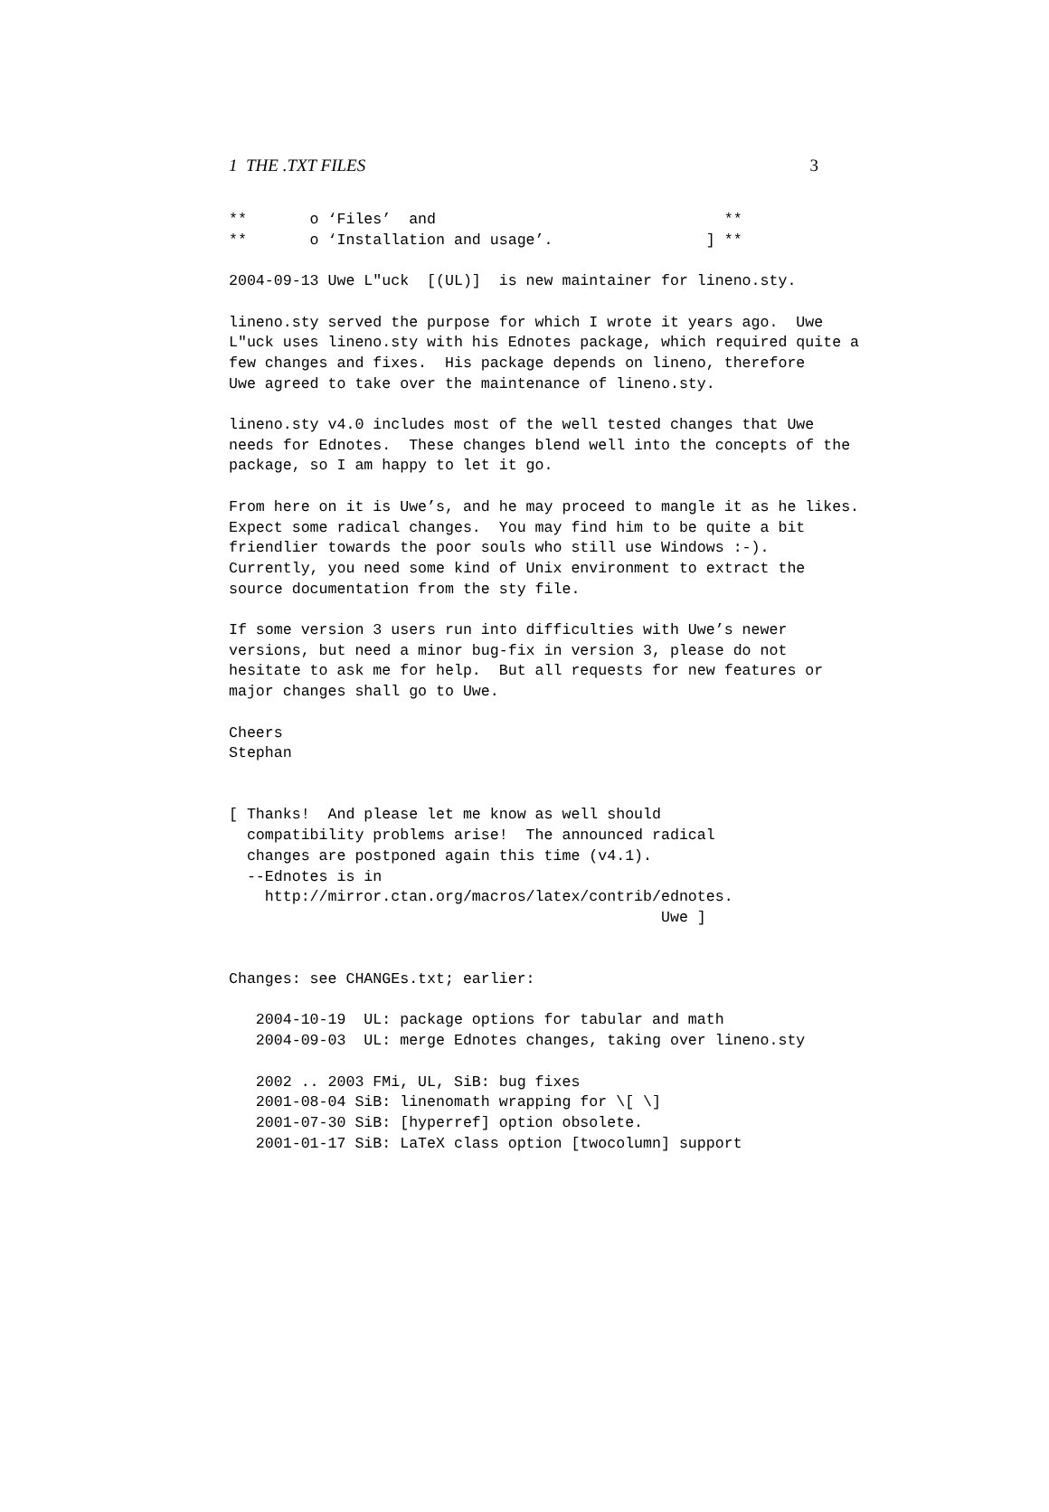1 THE .TXT FILES 3
**       o ‘Files’  and                                **
**       o ‘Installation and usage’.                 ] **

2004-09-13 Uwe L"uck  [(UL)]  is new maintainer for lineno.sty.

lineno.sty served the purpose for which I wrote it years ago.  Uwe
L"uck uses lineno.sty with his Ednotes package, which required quite a
few changes and fixes.  His package depends on lineno, therefore
Uwe agreed to take over the maintenance of lineno.sty.

lineno.sty v4.0 includes most of the well tested changes that Uwe
needs for Ednotes.  These changes blend well into the concepts of the
package, so I am happy to let it go.

From here on it is Uwe’s, and he may proceed to mangle it as he likes.
Expect some radical changes.  You may find him to be quite a bit
friendlier towards the poor souls who still use Windows :-).
Currently, you need some kind of Unix environment to extract the
source documentation from the sty file.

If some version 3 users run into difficulties with Uwe’s newer
versions, but need a minor bug-fix in version 3, please do not
hesitate to ask me for help.  But all requests for new features or
major changes shall go to Uwe.

Cheers
Stephan


[ Thanks!  And please let me know as well should
  compatibility problems arise!  The announced radical
  changes are postponed again this time (v4.1).
  --Ednotes is in
    http://mirror.ctan.org/macros/latex/contrib/ednotes.
                                                Uwe ]


Changes: see CHANGEs.txt; earlier:

   2004-10-19  UL: package options for tabular and math
   2004-09-03  UL: merge Ednotes changes, taking over lineno.sty

   2002 .. 2003 FMi, UL, SiB: bug fixes
   2001-08-04 SiB: linenomath wrapping for \[ \]
   2001-07-30 SiB: [hyperref] option obsolete.
   2001-01-17 SiB: LaTeX class option [twocolumn] support